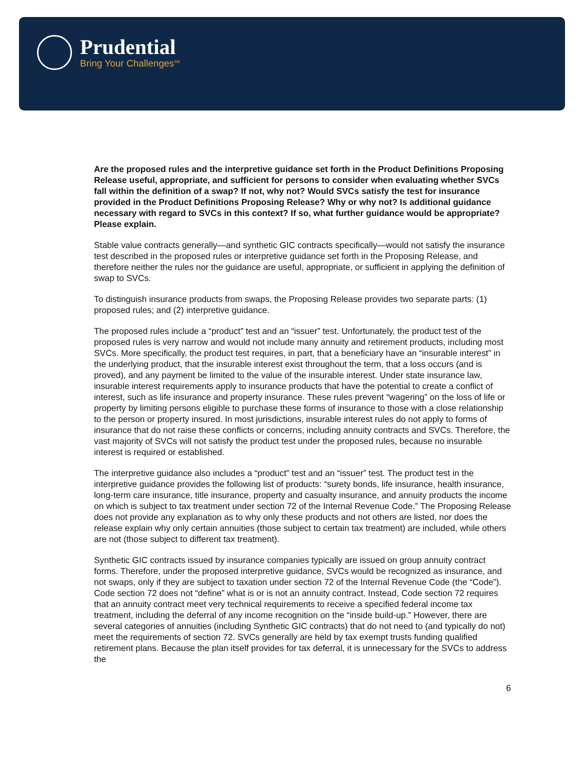Prudential
Bring Your Challenges<sup>SM</sup>
Are the proposed rules and the interpretive guidance set forth in the Product Definitions Proposing Release useful, appropriate, and sufficient for persons to consider when evaluating whether SVCs fall within the definition of a swap? If not, why not? Would SVCs satisfy the test for insurance provided in the Product Definitions Proposing Release? Why or why not? Is additional guidance necessary with regard to SVCs in this context? If so, what further guidance would be appropriate? Please explain.
Stable value contracts generally—and synthetic GIC contracts specifically—would not satisfy the insurance test described in the proposed rules or interpretive guidance set forth in the Proposing Release, and therefore neither the rules nor the guidance are useful, appropriate, or sufficient in applying the definition of swap to SVCs.
To distinguish insurance products from swaps, the Proposing Release provides two separate parts: (1) proposed rules; and (2) interpretive guidance.
The proposed rules include a “product” test and an “issuer” test. Unfortunately, the product test of the proposed rules is very narrow and would not include many annuity and retirement products, including most SVCs. More specifically, the product test requires, in part, that a beneficiary have an “insurable interest” in the underlying product, that the insurable interest exist throughout the term, that a loss occurs (and is proved), and any payment be limited to the value of the insurable interest. Under state insurance law, insurable interest requirements apply to insurance products that have the potential to create a conflict of interest, such as life insurance and property insurance. These rules prevent “wagering” on the loss of life or property by limiting persons eligible to purchase these forms of insurance to those with a close relationship to the person or property insured. In most jurisdictions, insurable interest rules do not apply to forms of insurance that do not raise these conflicts or concerns, including annuity contracts and SVCs. Therefore, the vast majority of SVCs will not satisfy the product test under the proposed rules, because no insurable interest is required or established.
The interpretive guidance also includes a “product” test and an “issuer” test. The product test in the interpretive guidance provides the following list of products: “surety bonds, life insurance, health insurance, long-term care insurance, title insurance, property and casualty insurance, and annuity products the income on which is subject to tax treatment under section 72 of the Internal Revenue Code.” The Proposing Release does not provide any explanation as to why only these products and not others are listed, nor does the release explain why only certain annuities (those subject to certain tax treatment) are included, while others are not (those subject to different tax treatment).
Synthetic GIC contracts issued by insurance companies typically are issued on group annuity contract forms. Therefore, under the proposed interpretive guidance, SVCs would be recognized as insurance, and not swaps, only if they are subject to taxation under section 72 of the Internal Revenue Code (the “Code”). Code section 72 does not “define” what is or is not an annuity contract. Instead, Code section 72 requires that an annuity contract meet very technical requirements to receive a specified federal income tax treatment, including the deferral of any income recognition on the “inside build-up.” However, there are several categories of annuities (including Synthetic GIC contracts) that do not need to (and typically do not) meet the requirements of section 72. SVCs generally are held by tax exempt trusts funding qualified retirement plans. Because the plan itself provides for tax deferral, it is unnecessary for the SVCs to address the
6